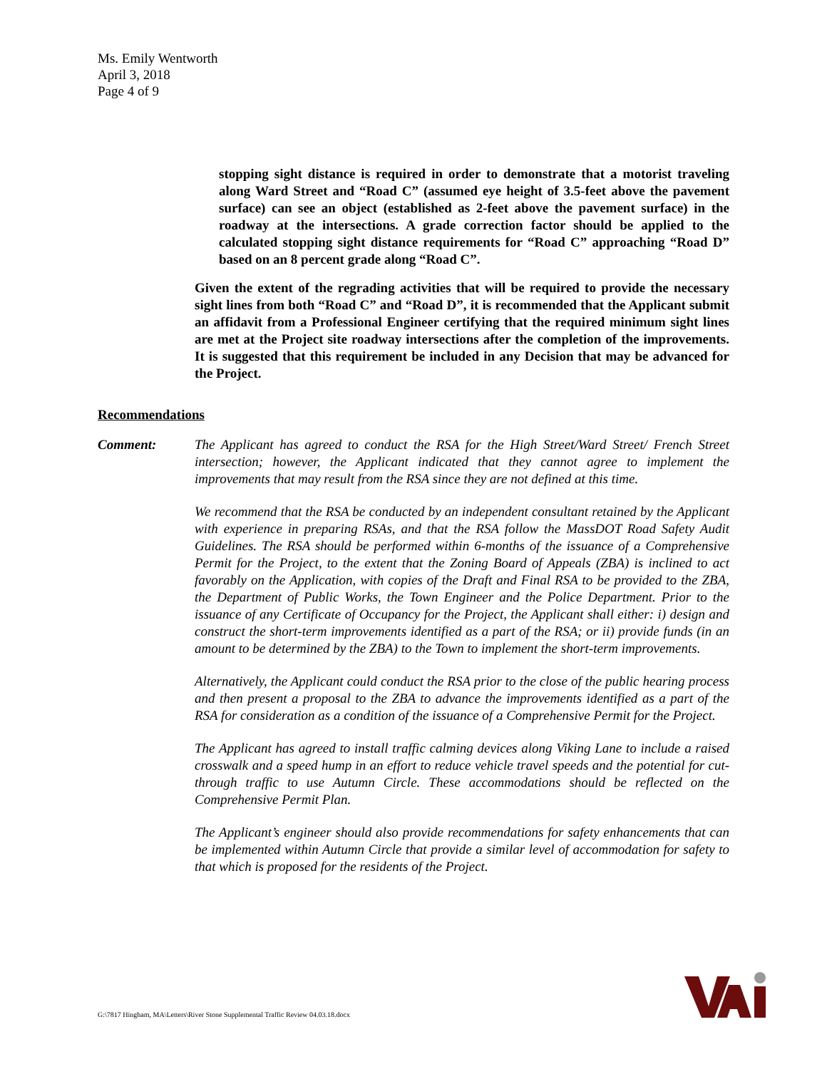Ms. Emily Wentworth
April 3, 2018
Page 4 of 9
stopping sight distance is required in order to demonstrate that a motorist traveling along Ward Street and “Road C” (assumed eye height of 3.5-feet above the pavement surface) can see an object (established as 2-feet above the pavement surface) in the roadway at the intersections. A grade correction factor should be applied to the calculated stopping sight distance requirements for “Road C” approaching “Road D” based on an 8 percent grade along “Road C”.
Given the extent of the regrading activities that will be required to provide the necessary sight lines from both “Road C” and “Road D”, it is recommended that the Applicant submit an affidavit from a Professional Engineer certifying that the required minimum sight lines are met at the Project site roadway intersections after the completion of the improvements. It is suggested that this requirement be included in any Decision that may be advanced for the Project.
Recommendations
Comment: The Applicant has agreed to conduct the RSA for the High Street/Ward Street/ French Street intersection; however, the Applicant indicated that they cannot agree to implement the improvements that may result from the RSA since they are not defined at this time.
We recommend that the RSA be conducted by an independent consultant retained by the Applicant with experience in preparing RSAs, and that the RSA follow the MassDOT Road Safety Audit Guidelines. The RSA should be performed within 6-months of the issuance of a Comprehensive Permit for the Project, to the extent that the Zoning Board of Appeals (ZBA) is inclined to act favorably on the Application, with copies of the Draft and Final RSA to be provided to the ZBA, the Department of Public Works, the Town Engineer and the Police Department. Prior to the issuance of any Certificate of Occupancy for the Project, the Applicant shall either: i) design and construct the short-term improvements identified as a part of the RSA; or ii) provide funds (in an amount to be determined by the ZBA) to the Town to implement the short-term improvements.
Alternatively, the Applicant could conduct the RSA prior to the close of the public hearing process and then present a proposal to the ZBA to advance the improvements identified as a part of the RSA for consideration as a condition of the issuance of a Comprehensive Permit for the Project.
The Applicant has agreed to install traffic calming devices along Viking Lane to include a raised crosswalk and a speed hump in an effort to reduce vehicle travel speeds and the potential for cut-through traffic to use Autumn Circle. These accommodations should be reflected on the Comprehensive Permit Plan.
The Applicant’s engineer should also provide recommendations for safety enhancements that can be implemented within Autumn Circle that provide a similar level of accommodation for safety to that which is proposed for the residents of the Project.
G:\7817 Hingham, MA\Letters\River Stone Supplemental Traffic Review 04.03.18.docx